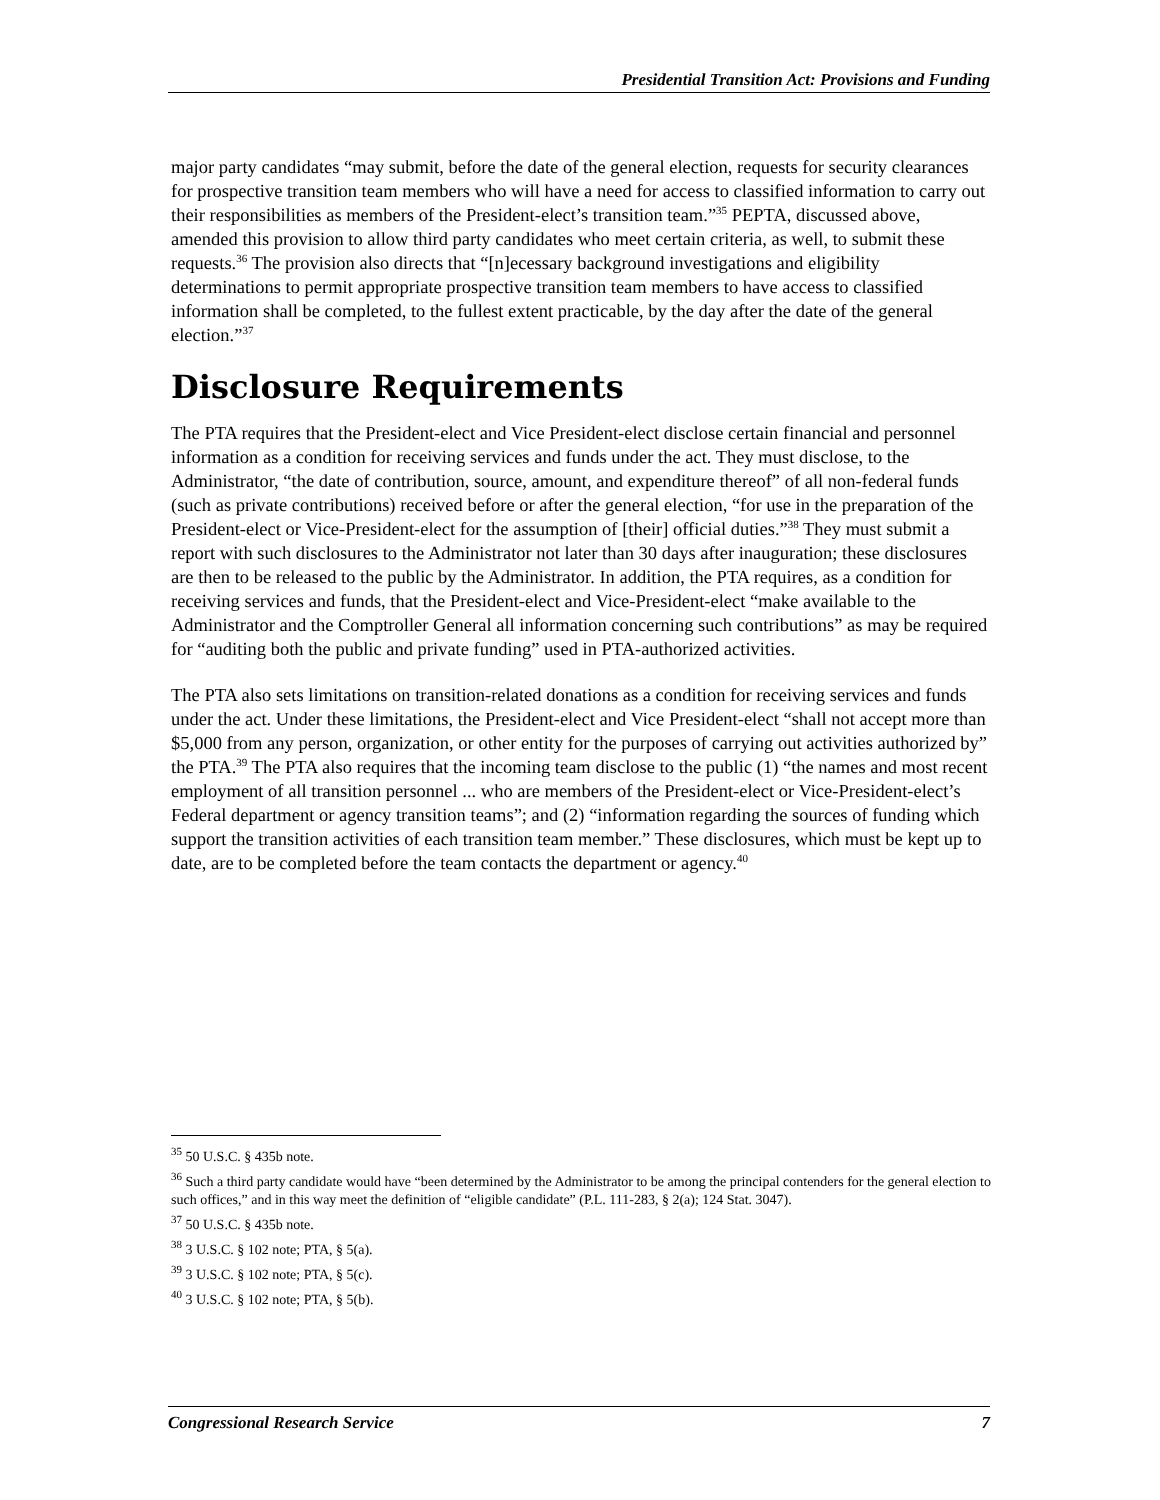Presidential Transition Act: Provisions and Funding
major party candidates “may submit, before the date of the general election, requests for security clearances for prospective transition team members who will have a need for access to classified information to carry out their responsibilities as members of the President-elect’s transition team.”<sup>35</sup> PEPTA, discussed above, amended this provision to allow third party candidates who meet certain criteria, as well, to submit these requests.<sup>36</sup> The provision also directs that “[n]ecessary background investigations and eligibility determinations to permit appropriate prospective transition team members to have access to classified information shall be completed, to the fullest extent practicable, by the day after the date of the general election.”<sup>37</sup>
Disclosure Requirements
The PTA requires that the President-elect and Vice President-elect disclose certain financial and personnel information as a condition for receiving services and funds under the act. They must disclose, to the Administrator, “the date of contribution, source, amount, and expenditure thereof” of all non-federal funds (such as private contributions) received before or after the general election, “for use in the preparation of the President-elect or Vice-President-elect for the assumption of [their] official duties.”<sup>38</sup> They must submit a report with such disclosures to the Administrator not later than 30 days after inauguration; these disclosures are then to be released to the public by the Administrator. In addition, the PTA requires, as a condition for receiving services and funds, that the President-elect and Vice-President-elect “make available to the Administrator and the Comptroller General all information concerning such contributions” as may be required for “auditing both the public and private funding” used in PTA-authorized activities.
The PTA also sets limitations on transition-related donations as a condition for receiving services and funds under the act. Under these limitations, the President-elect and Vice President-elect “shall not accept more than $5,000 from any person, organization, or other entity for the purposes of carrying out activities authorized by” the PTA.<sup>39</sup> The PTA also requires that the incoming team disclose to the public (1) “the names and most recent employment of all transition personnel ... who are members of the President-elect or Vice-President-elect’s Federal department or agency transition teams”; and (2) “information regarding the sources of funding which support the transition activities of each transition team member.” These disclosures, which must be kept up to date, are to be completed before the team contacts the department or agency.<sup>40</sup>
<sup>35</sup> 50 U.S.C. § 435b note.
<sup>36</sup> Such a third party candidate would have “been determined by the Administrator to be among the principal contenders for the general election to such offices,” and in this way meet the definition of “eligible candidate” (P.L. 111-283, § 2(a); 124 Stat. 3047).
<sup>37</sup> 50 U.S.C. § 435b note.
<sup>38</sup> 3 U.S.C. § 102 note; PTA, § 5(a).
<sup>39</sup> 3 U.S.C. § 102 note; PTA, § 5(c).
<sup>40</sup> 3 U.S.C. § 102 note; PTA, § 5(b).
Congressional Research Service 7